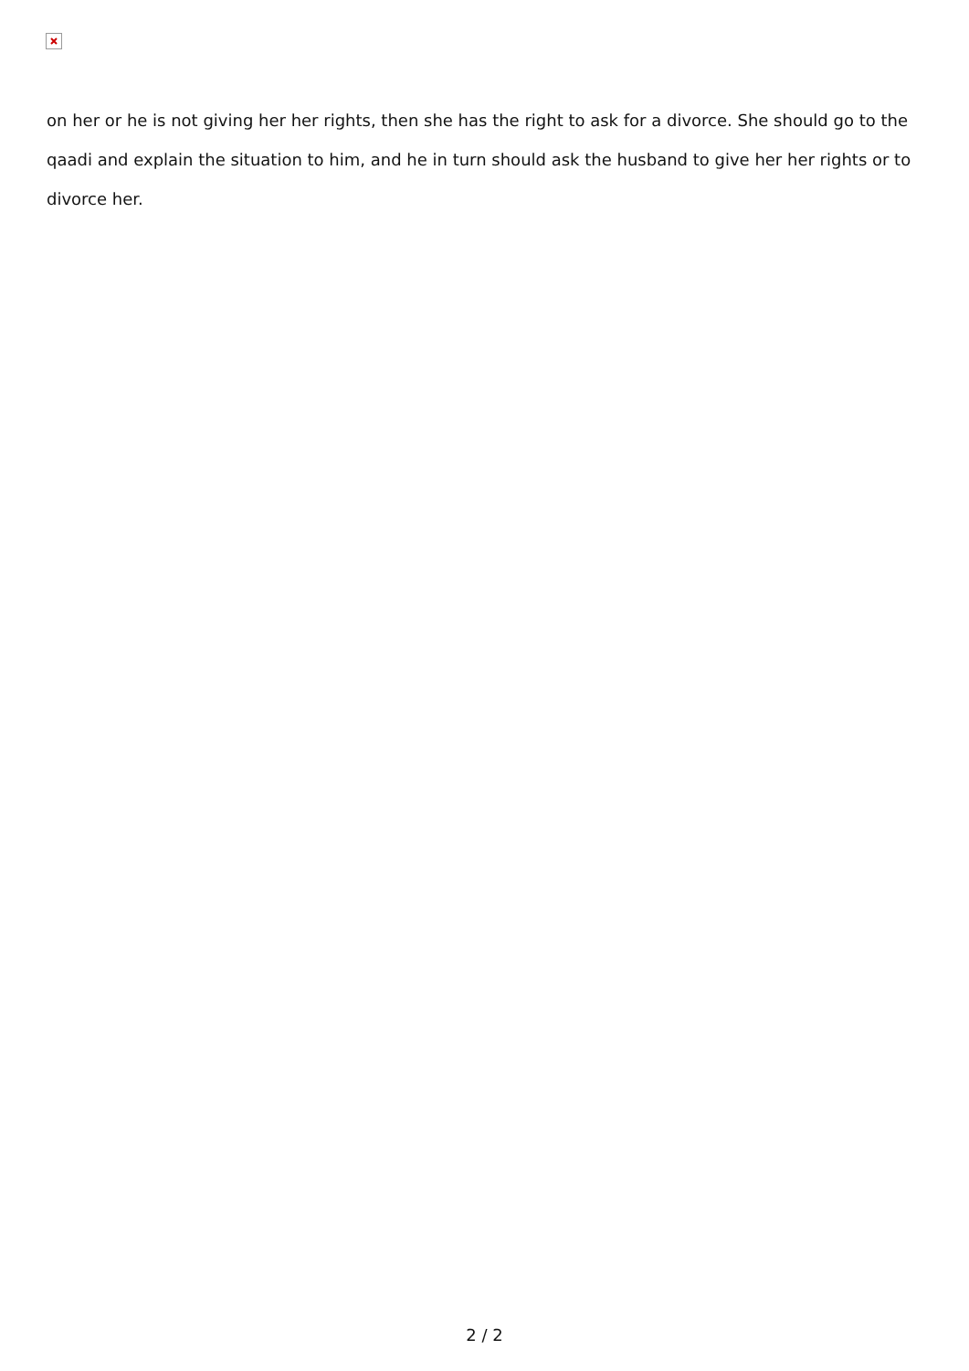on her or he is not giving her her rights, then she has the right to ask for a divorce. She should go to the qaadi and explain the situation to him, and he in turn should ask the husband to give her her rights or to divorce her.
2 / 2